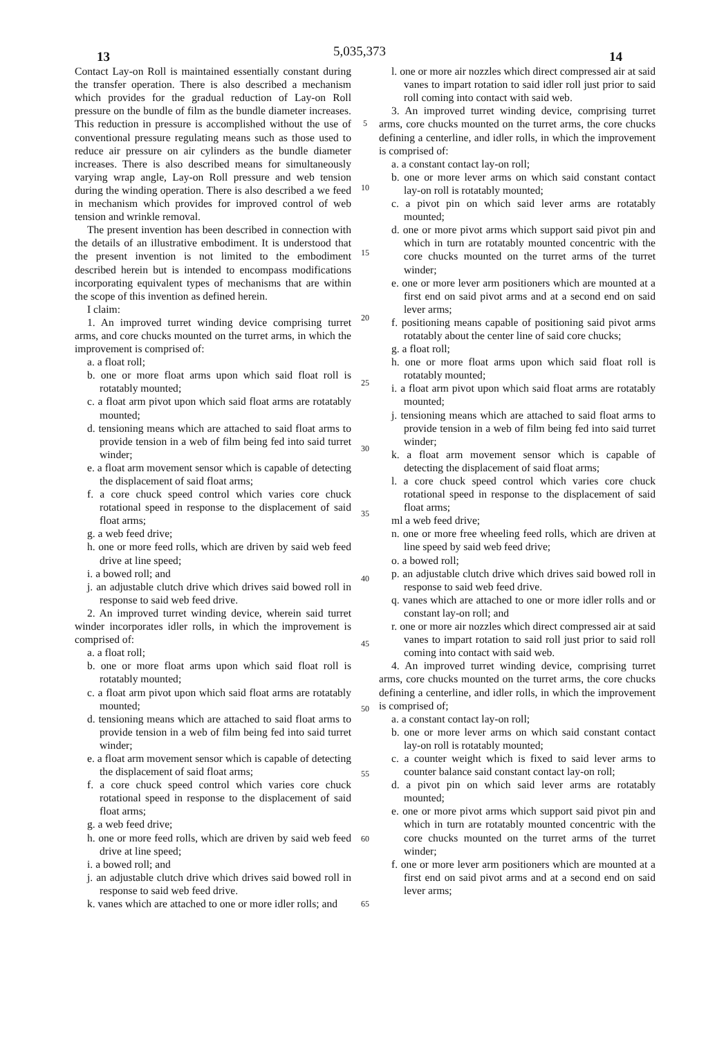13
5,035,373
14
Contact Lay-on Roll is maintained essentially constant during the transfer operation. There is also described a mechanism which provides for the gradual reduction of Lay-on Roll pressure on the bundle of film as the bundle diameter increases. This reduction in pressure is accomplished without the use of conventional pressure regulating means such as those used to reduce air pressure on air cylinders as the bundle diameter increases. There is also described means for simultaneously varying wrap angle, Lay-on Roll pressure and web tension during the winding operation. There is also described a we feed in mechanism which provides for improved control of web tension and wrinkle removal.
The present invention has been described in connection with the details of an illustrative embodiment. It is understood that the present invention is not limited to the embodiment described herein but is intended to encompass modifications incorporating equivalent types of mechanisms that are within the scope of this invention as defined herein.
I claim:
1. An improved turret winding device comprising turret arms, and core chucks mounted on the turret arms, in which the improvement is comprised of:
a. a float roll;
b. one or more float arms upon which said float roll is rotatably mounted;
c. a float arm pivot upon which said float arms are rotatably mounted;
d. tensioning means which are attached to said float arms to provide tension in a web of film being fed into said turret winder;
e. a float arm movement sensor which is capable of detecting the displacement of said float arms;
f. a core chuck speed control which varies core chuck rotational speed in response to the displacement of said float arms;
g. a web feed drive;
h. one or more feed rolls, which are driven by said web feed drive at line speed;
i. a bowed roll; and
j. an adjustable clutch drive which drives said bowed roll in response to said web feed drive.
2. An improved turret winding device, wherein said turret winder incorporates idler rolls, in which the improvement is comprised of:
a. a float roll;
b. one or more float arms upon which said float roll is rotatably mounted;
c. a float arm pivot upon which said float arms are rotatably mounted;
d. tensioning means which are attached to said float arms to provide tension in a web of film being fed into said turret winder;
e. a float arm movement sensor which is capable of detecting the displacement of said float arms;
f. a core chuck speed control which varies core chuck rotational speed in response to the displacement of said float arms;
g. a web feed drive;
h. one or more feed rolls, which are driven by said web feed drive at line speed;
i. a bowed roll; and
j. an adjustable clutch drive which drives said bowed roll in response to said web feed drive.
k. vanes which are attached to one or more idler rolls; and
5
10
15
20
25
30
35
40
45
50
55
60
65
l. one or more air nozzles which direct compressed air at said vanes to impart rotation to said idler roll just prior to said roll coming into contact with said web.
3. An improved turret winding device, comprising turret arms, core chucks mounted on the turret arms, the core chucks defining a centerline, and idler rolls, in which the improvement is comprised of:
a. a constant contact lay-on roll;
b. one or more lever arms on which said constant contact lay-on roll is rotatably mounted;
c. a pivot pin on which said lever arms are rotatably mounted;
d. one or more pivot arms which support said pivot pin and which in turn are rotatably mounted concentric with the core chucks mounted on the turret arms of the turret winder;
e. one or more lever arm positioners which are mounted at a first end on said pivot arms and at a second end on said lever arms;
f. positioning means capable of positioning said pivot arms rotatably about the center line of said core chucks;
g. a float roll;
h. one or more float arms upon which said float roll is rotatably mounted;
i. a float arm pivot upon which said float arms are rotatably mounted;
j. tensioning means which are attached to said float arms to provide tension in a web of film being fed into said turret winder;
k. a float arm movement sensor which is capable of detecting the displacement of said float arms;
l. a core chuck speed control which varies core chuck rotational speed in response to the displacement of said float arms;
ml a web feed drive;
n. one or more free wheeling feed rolls, which are driven at line speed by said web feed drive;
o. a bowed roll;
p. an adjustable clutch drive which drives said bowed roll in response to said web feed drive.
q. vanes which are attached to one or more idler rolls and or constant lay-on roll; and
r. one or more air nozzles which direct compressed air at said vanes to impart rotation to said roll just prior to said roll coming into contact with said web.
4. An improved turret winding device, comprising turret arms, core chucks mounted on the turret arms, the core chucks defining a centerline, and idler rolls, in which the improvement is comprised of;
a. a constant contact lay-on roll;
b. one or more lever arms on which said constant contact lay-on roll is rotatably mounted;
c. a counter weight which is fixed to said lever arms to counter balance said constant contact lay-on roll;
d. a pivot pin on which said lever arms are rotatably mounted;
e. one or more pivot arms which support said pivot pin and which in turn are rotatably mounted concentric with the core chucks mounted on the turret arms of the turret winder;
f. one or more lever arm positioners which are mounted at a first end on said pivot arms and at a second end on said lever arms;